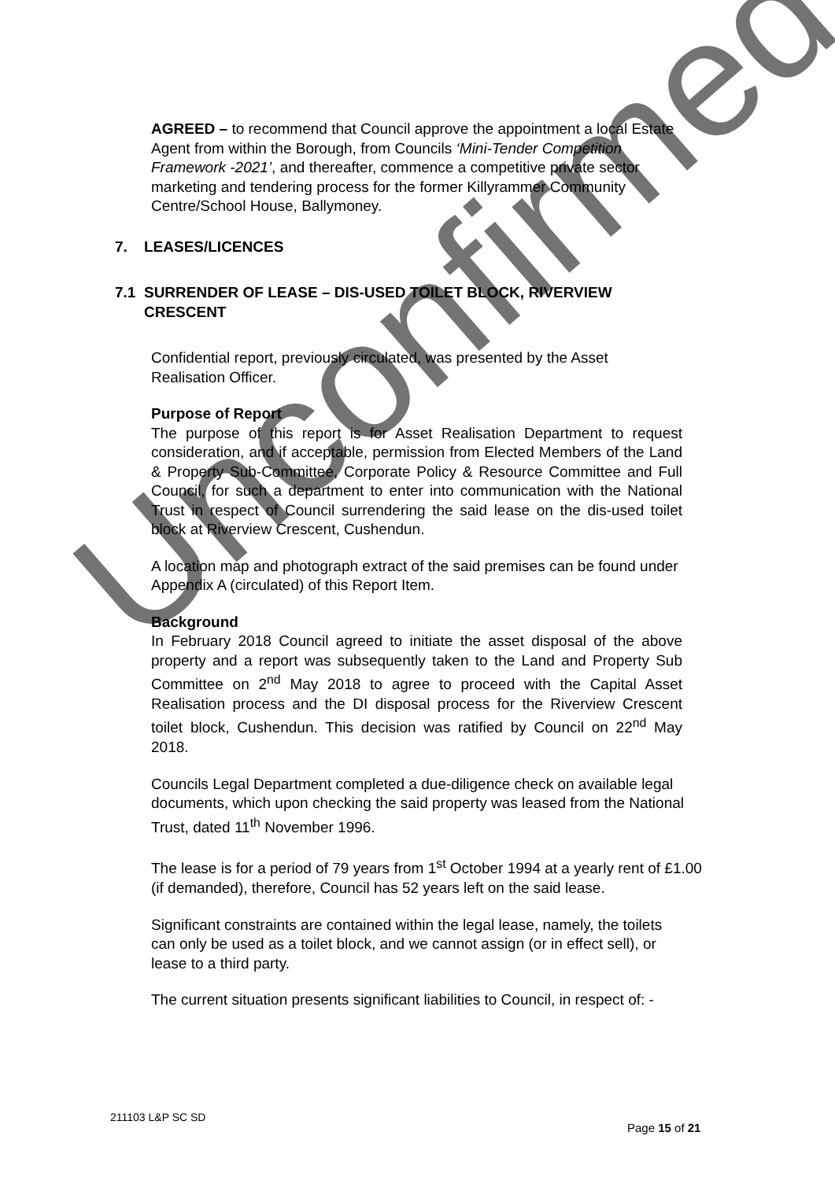AGREED – to recommend that Council approve the appointment a local Estate Agent from within the Borough, from Councils ‘Mini-Tender Competition Framework -2021’, and thereafter, commence a competitive private sector marketing and tendering process for the former Killyrammer Community Centre/School House, Ballymoney.
7. LEASES/LICENCES
7.1 SURRENDER OF LEASE – DIS-USED TOILET BLOCK, RIVERVIEW
CRESCENT
Confidential report, previously circulated, was presented by the Asset Realisation Officer.
Purpose of Report
The purpose of this report is for Asset Realisation Department to request consideration, and if acceptable, permission from Elected Members of the Land & Property Sub-Committee, Corporate Policy & Resource Committee and Full Council, for such a department to enter into communication with the National Trust in respect of Council surrendering the said lease on the dis-used toilet block at Riverview Crescent, Cushendun.
A location map and photograph extract of the said premises can be found under Appendix A (circulated) of this Report Item.
Background
In February 2018 Council agreed to initiate the asset disposal of the above property and a report was subsequently taken to the Land and Property Sub Committee on 2<sup>nd</sup> May 2018 to agree to proceed with the Capital Asset Realisation process and the DI disposal process for the Riverview Crescent toilet block, Cushendun. This decision was ratified by Council on 22<sup>nd</sup> May 2018.
Councils Legal Department completed a due-diligence check on available legal documents, which upon checking the said property was leased from the National Trust, dated 11<sup>th</sup> November 1996.
The lease is for a period of 79 years from 1<sup>st</sup> October 1994 at a yearly rent of £1.00 (if demanded), therefore, Council has 52 years left on the said lease.
Significant constraints are contained within the legal lease, namely, the toilets can only be used as a toilet block, and we cannot assign (or in effect sell), or lease to a third party.
The current situation presents significant liabilities to Council, in respect of: -
Unconfirmed
211103 L&P SC SD
Page 15 of 21